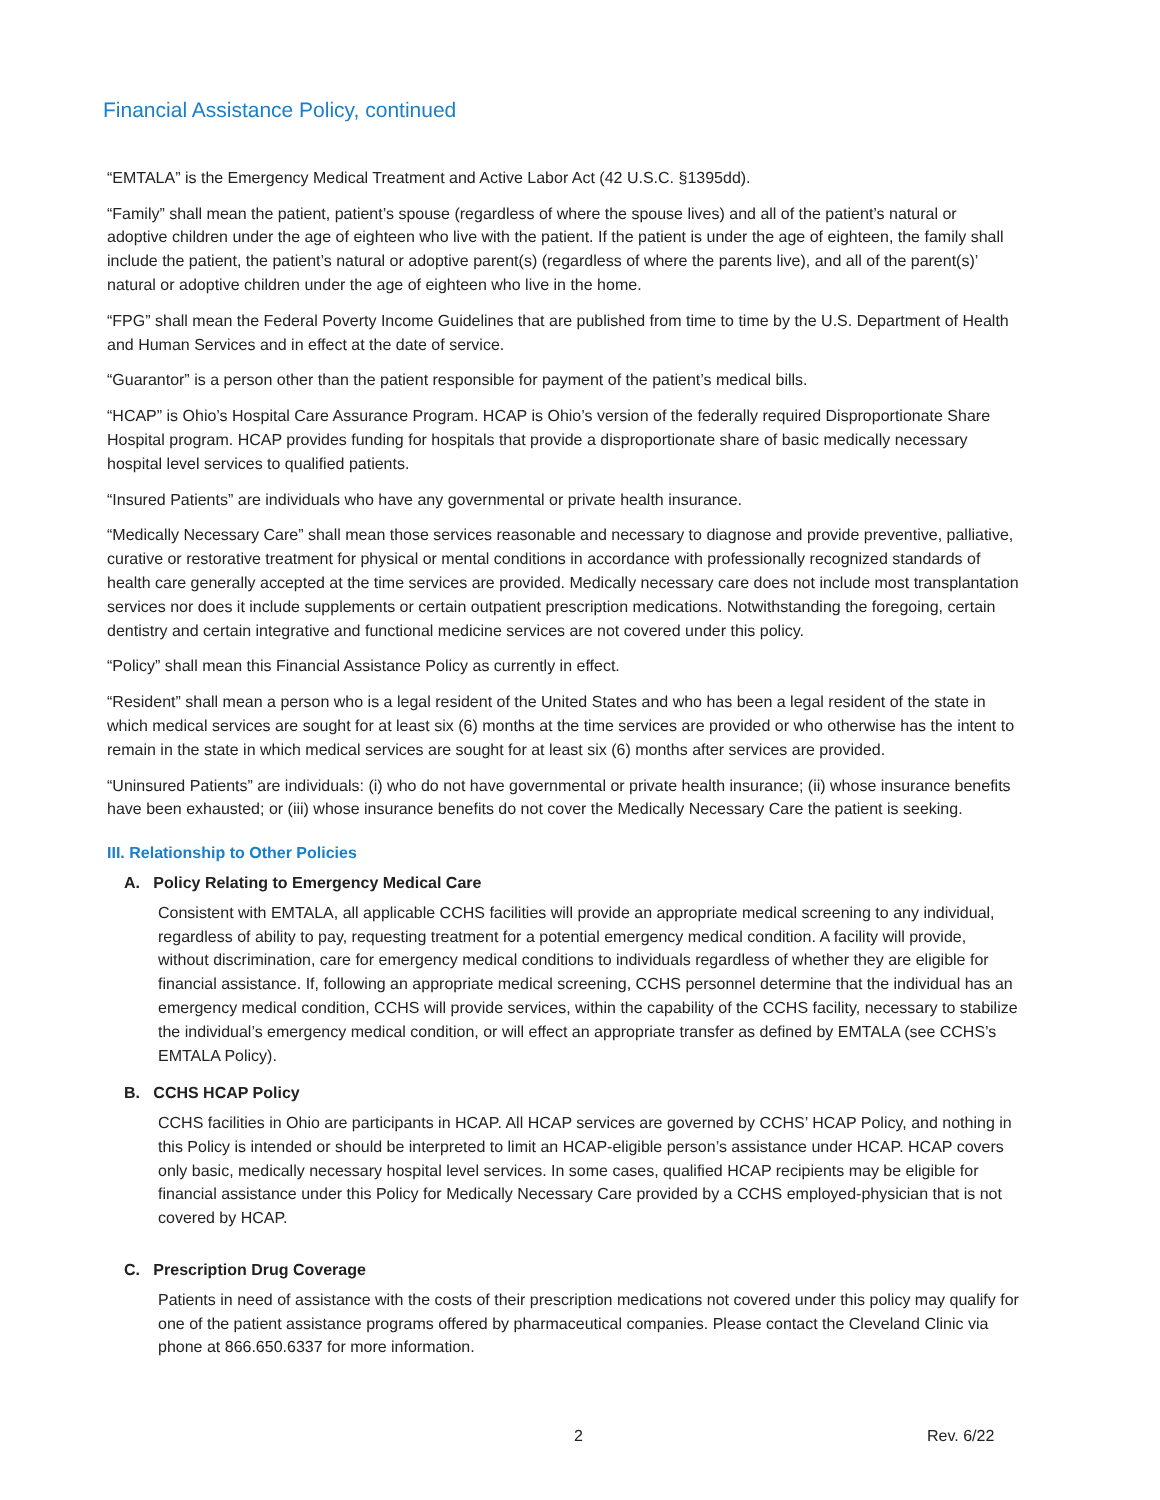Financial Assistance Policy, continued
“EMTALA” is the Emergency Medical Treatment and Active Labor Act (42 U.S.C. §1395dd).
“Family” shall mean the patient, patient’s spouse (regardless of where the spouse lives) and all of the patient’s natural or adoptive children under the age of eighteen who live with the patient. If the patient is under the age of eighteen, the family shall include the patient, the patient’s natural or adoptive parent(s) (regardless of where the parents live), and all of the parent(s)’ natural or adoptive children under the age of eighteen who live in the home.
“FPG” shall mean the Federal Poverty Income Guidelines that are published from time to time by the U.S. Department of Health and Human Services and in effect at the date of service.
“Guarantor” is a person other than the patient responsible for payment of the patient’s medical bills.
“HCAP” is Ohio’s Hospital Care Assurance Program. HCAP is Ohio’s version of the federally required Disproportionate Share Hospital program. HCAP provides funding for hospitals that provide a disproportionate share of basic medically necessary hospital level services to qualified patients.
“Insured Patients” are individuals who have any governmental or private health insurance.
“Medically Necessary Care” shall mean those services reasonable and necessary to diagnose and provide preventive, palliative, curative or restorative treatment for physical or mental conditions in accordance with professionally recognized standards of health care generally accepted at the time services are provided. Medically necessary care does not include most transplantation services nor does it include supplements or certain outpatient prescription medications. Notwithstanding the foregoing, certain dentistry and certain integrative and functional medicine services are not covered under this policy.
“Policy” shall mean this Financial Assistance Policy as currently in effect.
“Resident” shall mean a person who is a legal resident of the United States and who has been a legal resident of the state in which medical services are sought for at least six (6) months at the time services are provided or who otherwise has the intent to remain in the state in which medical services are sought for at least six (6) months after services are provided.
“Uninsured Patients” are individuals: (i) who do not have governmental or private health insurance; (ii) whose insurance benefits have been exhausted; or (iii) whose insurance benefits do not cover the Medically Necessary Care the patient is seeking.
III. Relationship to Other Policies
A. Policy Relating to Emergency Medical Care
Consistent with EMTALA, all applicable CCHS facilities will provide an appropriate medical screening to any individual, regardless of ability to pay, requesting treatment for a potential emergency medical condition. A facility will provide, without discrimination, care for emergency medical conditions to individuals regardless of whether they are eligible for financial assistance. If, following an appropriate medical screening, CCHS personnel determine that the individual has an emergency medical condition, CCHS will provide services, within the capability of the CCHS facility, necessary to stabilize the individual’s emergency medical condition, or will effect an appropriate transfer as defined by EMTALA (see CCHS’s EMTALA Policy).
B. CCHS HCAP Policy
CCHS facilities in Ohio are participants in HCAP. All HCAP services are governed by CCHS’ HCAP Policy, and nothing in this Policy is intended or should be interpreted to limit an HCAP-eligible person’s assistance under HCAP. HCAP covers only basic, medically necessary hospital level services. In some cases, qualified HCAP recipients may be eligible for financial assistance under this Policy for Medically Necessary Care provided by a CCHS employed-physician that is not covered by HCAP.
C. Prescription Drug Coverage
Patients in need of assistance with the costs of their prescription medications not covered under this policy may qualify for one of the patient assistance programs offered by pharmaceutical companies. Please contact the Cleveland Clinic via phone at 866.650.6337 for more information.
2 Rev. 6/22